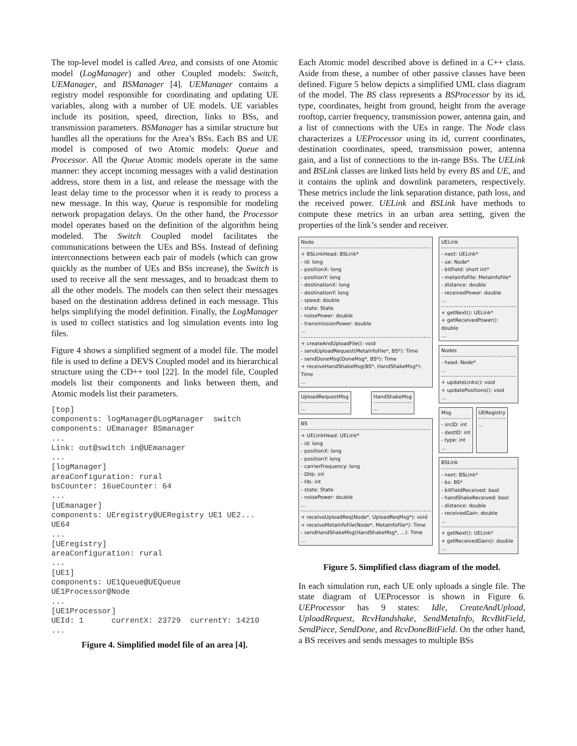The top-level model is called Area, and consists of one Atomic model (LogManager) and other Coupled models: Switch, UEManager, and BSManager [4]. UEManager contains a registry model responsible for coordinating and updating UE variables, along with a number of UE models. UE variables include its position, speed, direction, links to BSs, and transmission parameters. BSManager has a similar structure but handles all the operations for the Area’s BSs. Each BS and UE model is composed of two Atomic models: Queue and Processor. All the Queue Atomic models operate in the same manner: they accept incoming messages with a valid destination address, store them in a list, and release the message with the least delay time to the processor when it is ready to process a new message. In this way, Queue is responsible for modeling network propagation delays. On the other hand, the Processor model operates based on the definition of the algorithm being modeled. The Switch Coupled model facilitates the communications between the UEs and BSs. Instead of defining interconnections between each pair of models (which can grow quickly as the number of UEs and BSs increase), the Switch is used to receive all the sent messages, and to broadcast them to all the other models. The models can then select their messages based on the destination address defined in each message. This helps simplifying the model definition. Finally, the LogManager is used to collect statistics and log simulation events into log files.
Figure 4 shows a simplified segment of a model file. The model file is used to define a DEVS Coupled model and its hierarchical structure using the CD++ tool [22]. In the model file, Coupled models list their components and links between them, and Atomic models list their parameters.
[top]
components: logManager@LogManager  switch
components: UEmanager BSmanager
...
Link: out@switch in@UEmanager
...
[logManager]
areaConfiguration: rural
bsCounter: 16ueCounter: 64
...
[UEmanager]
components: UEregistry@UERegistry UE1 UE2...
UE64
...
[UEregistry]
areaConfiguration: rural
...
[UE1]
components: UE1Queue@UEQueue
UE1Processor@Node
...
[UE1Processor]
UEId: 1      currentX: 23729  currentY: 14210
...
Figure 4. Simplified model file of an area [4].
Each Atomic model described above is defined in a C++ class. Aside from these, a number of other passive classes have been defined. Figure 5 below depicts a simplified UML class diagram of the model. The BS class represents a BSProcessor by its id, type, coordinates, height from ground, height from the average rooftop, carrier frequency, transmission power, antenna gain, and a list of connections with the UEs in range. The Node class characterizes a UEProcessor using its id, current coordinates, destination coordinates, speed, transmission power, antenna gain, and a list of connections to the in-range BSs. The UELink and BSLink classes are linked lists held by every BS and UE, and it contains the uplink and downlink parameters, respectively. These metrics include the link separation distance, path loss, and the received power. UELink and BSLink have methods to compute these metrics in an urban area setting, given the properties of the link’s sender and receiver.
Node
+ BSLinkHead: BSLink*
- id: long
- positionX: long
- positionY: long
- destinationX: long
- destinationY: long
- speed: double
- state: State
- noisePower: double
- transmissionPower: double
...
+ createAndUploadFile(): void
- sendUploadRequest(MetaInfoFile*, BS*): Time
- sendDoneMsg(DoneMsg*, BS*): Time
+ receiveHandShakeMsg(BS*, HandShakeMsg*): Time
...
UploadRequestMsg
...
HandShakeMsg
...
BS
+ UELinkHead: UELink*
- id: long
- positionX: long
- positionY: long
- carrierFrequency: long
- Dhb: int
- Hb: int
- state: State
- noisePower: double
...
+ receiveUploadReq(Node*, UploadReqMsg*): void
+ receiveMetaInfoFile(Node*, MetaInfoFile*): Time
- sendHandShakeMsg(HandShakeMsg*, ...): Time
...
UELink
- next: UELink*
- ue: Node*
- bitField: short int*
- metaInfoFile: MetaInfoFile*
- distance: double
- receivedPower: double
...
+ getNext(): UELink*
+ getReceivedPower(): double
...
Nodes
- head: Node*
...
+ updateLinks(): void
+ updatePositions(): void
...
Msg
- srcID: int
- destID: int
- type: int
...
UERegistry
...
BSLink
- next: BSLink*
- bs: BS*
- bitFieldReceived: bool
- handShakeReceived: bool
- distance: double
- receivedGain: double
...
+ getNext(): UELink*
+ getReceivedGain(): double
...
Figure 5. Simplified class diagram of the model.
In each simulation run, each UE only uploads a single file. The state diagram of UEProcessor is shown in Figure 6. UEProcessor has 9 states: Idle, CreateAndUpload, UploadRequest, RcvHandshake, SendMetaInfo, RcvBitField, SendPiece, SendDone, and RcvDoneBitField. On the other hand, a BS receives and sends messages to multiple BSs